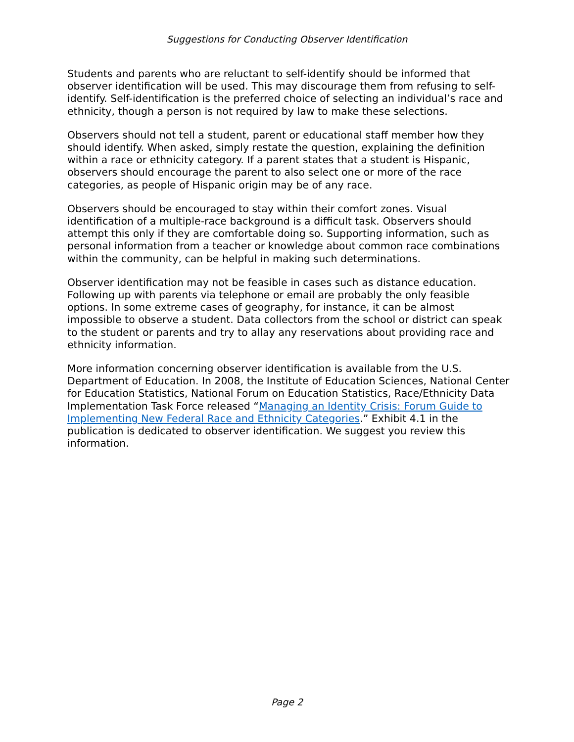Suggestions for Conducting Observer Identification
Students and parents who are reluctant to self-identify should be informed that observer identification will be used. This may discourage them from refusing to self-identify. Self-identification is the preferred choice of selecting an individual’s race and ethnicity, though a person is not required by law to make these selections.
Observers should not tell a student, parent or educational staff member how they should identify. When asked, simply restate the question, explaining the definition within a race or ethnicity category. If a parent states that a student is Hispanic, observers should encourage the parent to also select one or more of the race categories, as people of Hispanic origin may be of any race.
Observers should be encouraged to stay within their comfort zones. Visual identification of a multiple-race background is a difficult task. Observers should attempt this only if they are comfortable doing so. Supporting information, such as personal information from a teacher or knowledge about common race combinations within the community, can be helpful in making such determinations.
Observer identification may not be feasible in cases such as distance education. Following up with parents via telephone or email are probably the only feasible options. In some extreme cases of geography, for instance, it can be almost impossible to observe a student. Data collectors from the school or district can speak to the student or parents and try to allay any reservations about providing race and ethnicity information.
More information concerning observer identification is available from the U.S. Department of Education. In 2008, the Institute of Education Sciences, National Center for Education Statistics, National Forum on Education Statistics, Race/Ethnicity Data Implementation Task Force released “Managing an Identity Crisis: Forum Guide to Implementing New Federal Race and Ethnicity Categories.” Exhibit 4.1 in the publication is dedicated to observer identification. We suggest you review this information.
Page 2